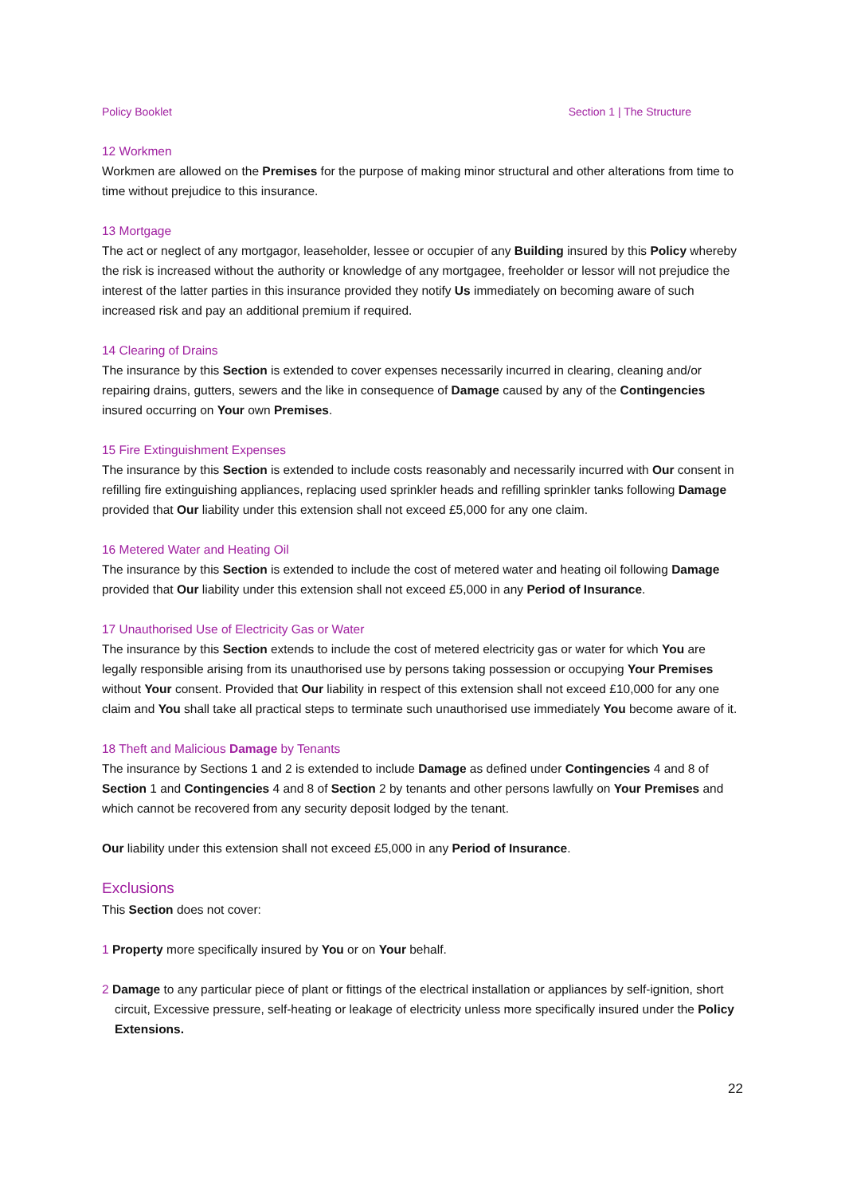Policy Booklet Section 1 | The Structure
12 Workmen
Workmen are allowed on the Premises for the purpose of making minor structural and other alterations from time to time without prejudice to this insurance.
13 Mortgage
The act or neglect of any mortgagor, leaseholder, lessee or occupier of any Building insured by this Policy whereby the risk is increased without the authority or knowledge of any mortgagee, freeholder or lessor will not prejudice the interest of the latter parties in this insurance provided they notify Us immediately on becoming aware of such increased risk and pay an additional premium if required.
14 Clearing of Drains
The insurance by this Section is extended to cover expenses necessarily incurred in clearing, cleaning and/or repairing drains, gutters, sewers and the like in consequence of Damage caused by any of the Contingencies insured occurring on Your own Premises.
15 Fire Extinguishment Expenses
The insurance by this Section is extended to include costs reasonably and necessarily incurred with Our consent in refilling fire extinguishing appliances, replacing used sprinkler heads and refilling sprinkler tanks following Damage provided that Our liability under this extension shall not exceed £5,000 for any one claim.
16 Metered Water and Heating Oil
The insurance by this Section is extended to include the cost of metered water and heating oil following Damage provided that Our liability under this extension shall not exceed £5,000 in any Period of Insurance.
17 Unauthorised Use of Electricity Gas or Water
The insurance by this Section extends to include the cost of metered electricity gas or water for which You are legally responsible arising from its unauthorised use by persons taking possession or occupying Your Premises without Your consent. Provided that Our liability in respect of this extension shall not exceed £10,000 for any one claim and You shall take all practical steps to terminate such unauthorised use immediately You become aware of it.
18 Theft and Malicious Damage by Tenants
The insurance by Sections 1 and 2 is extended to include Damage as defined under Contingencies 4 and 8 of Section 1 and Contingencies 4 and 8 of Section 2 by tenants and other persons lawfully on Your Premises and which cannot be recovered from any security deposit lodged by the tenant.
Our liability under this extension shall not exceed £5,000 in any Period of Insurance.
Exclusions
This Section does not cover:
1 Property more specifically insured by You or on Your behalf.
2 Damage to any particular piece of plant or fittings of the electrical installation or appliances by self-ignition, short circuit, Excessive pressure, self-heating or leakage of electricity unless more specifically insured under the Policy Extensions.
22